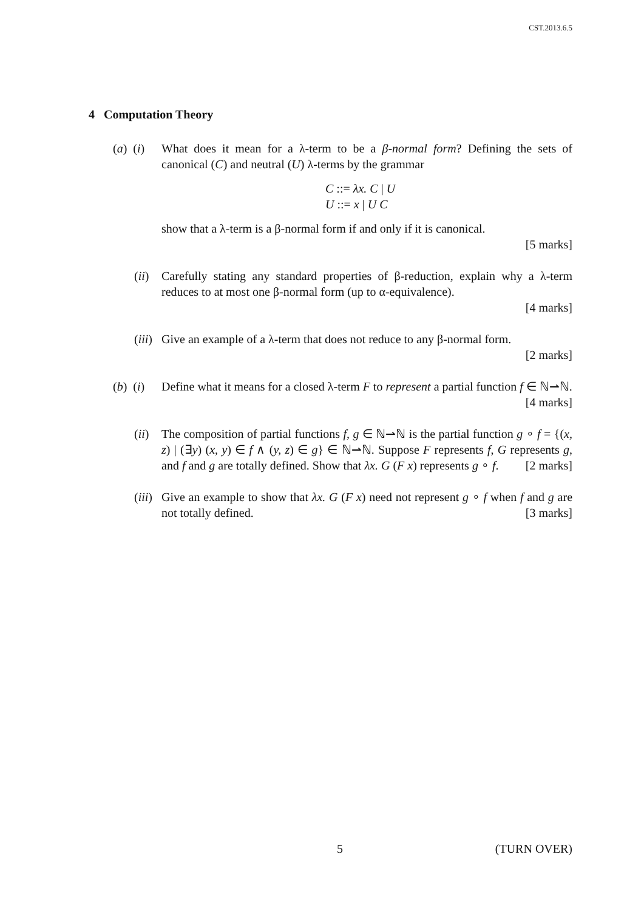CST.2013.6.5
4 Computation Theory
(a) (i)
What does it mean for a λ-term to be a β-normal form? Defining the sets of canonical (C) and neutral (U) λ-terms by the grammar
C ::= λx. C | U
U ::= x | U C
show that a λ-term is a β-normal form if and only if it is canonical.
[5 marks]
(ii)
Carefully stating any standard properties of β-reduction, explain why a λ-term reduces to at most one β-normal form (up to α-equivalence).
[4 marks]
(iii)
Give an example of a λ-term that does not reduce to any β-normal form.
[2 marks]
(b) (i)
Define what it means for a closed λ-term F to represent a partial function f ∈ ℕ⇀ℕ. [4 marks]
(ii)
The composition of partial functions f, g ∈ ℕ⇀ℕ is the partial function g ∘ f = {(x, z) | (∃y) (x, y) ∈ f ∧ (y, z) ∈ g} ∈ ℕ⇀ℕ. Suppose F represents f, G represents g, and f and g are totally defined. Show that λx. G (F x) represents g ∘ f. [2 marks]
(iii)
Give an example to show that λx. G (F x) need not represent g ∘ f when f and g are not totally defined. [3 marks]
5 (TURN OVER)